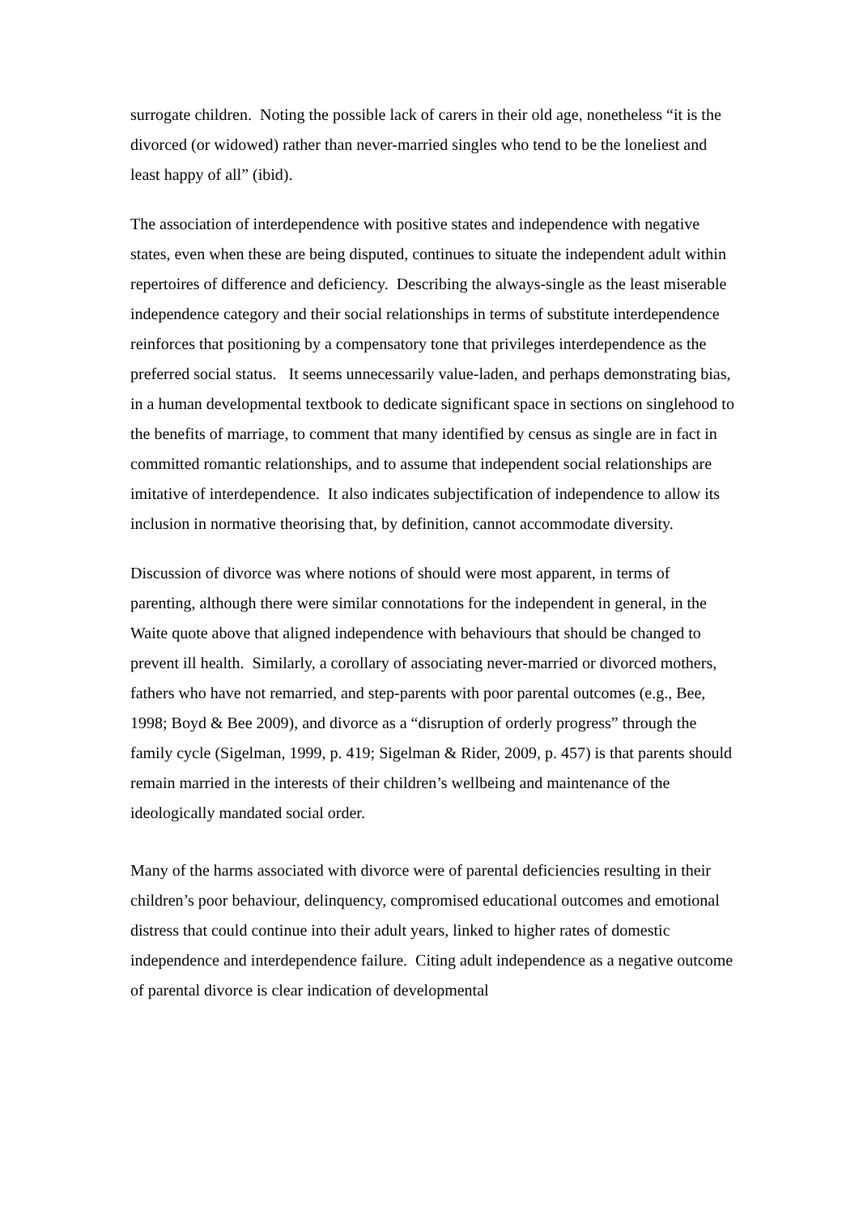surrogate children. Noting the possible lack of carers in their old age, nonetheless “it is the divorced (or widowed) rather than never-married singles who tend to be the loneliest and least happy of all” (ibid).
The association of interdependence with positive states and independence with negative states, even when these are being disputed, continues to situate the independent adult within repertoires of difference and deficiency. Describing the always-single as the least miserable independence category and their social relationships in terms of substitute interdependence reinforces that positioning by a compensatory tone that privileges interdependence as the preferred social status. It seems unnecessarily value-laden, and perhaps demonstrating bias, in a human developmental textbook to dedicate significant space in sections on singlehood to the benefits of marriage, to comment that many identified by census as single are in fact in committed romantic relationships, and to assume that independent social relationships are imitative of interdependence. It also indicates subjectification of independence to allow its inclusion in normative theorising that, by definition, cannot accommodate diversity.
Discussion of divorce was where notions of should were most apparent, in terms of parenting, although there were similar connotations for the independent in general, in the Waite quote above that aligned independence with behaviours that should be changed to prevent ill health. Similarly, a corollary of associating never-married or divorced mothers, fathers who have not remarried, and step-parents with poor parental outcomes (e.g., Bee, 1998; Boyd & Bee 2009), and divorce as a “disruption of orderly progress” through the family cycle (Sigelman, 1999, p. 419; Sigelman & Rider, 2009, p. 457) is that parents should remain married in the interests of their children’s wellbeing and maintenance of the ideologically mandated social order.
Many of the harms associated with divorce were of parental deficiencies resulting in their children’s poor behaviour, delinquency, compromised educational outcomes and emotional distress that could continue into their adult years, linked to higher rates of domestic independence and interdependence failure. Citing adult independence as a negative outcome of parental divorce is clear indication of developmental